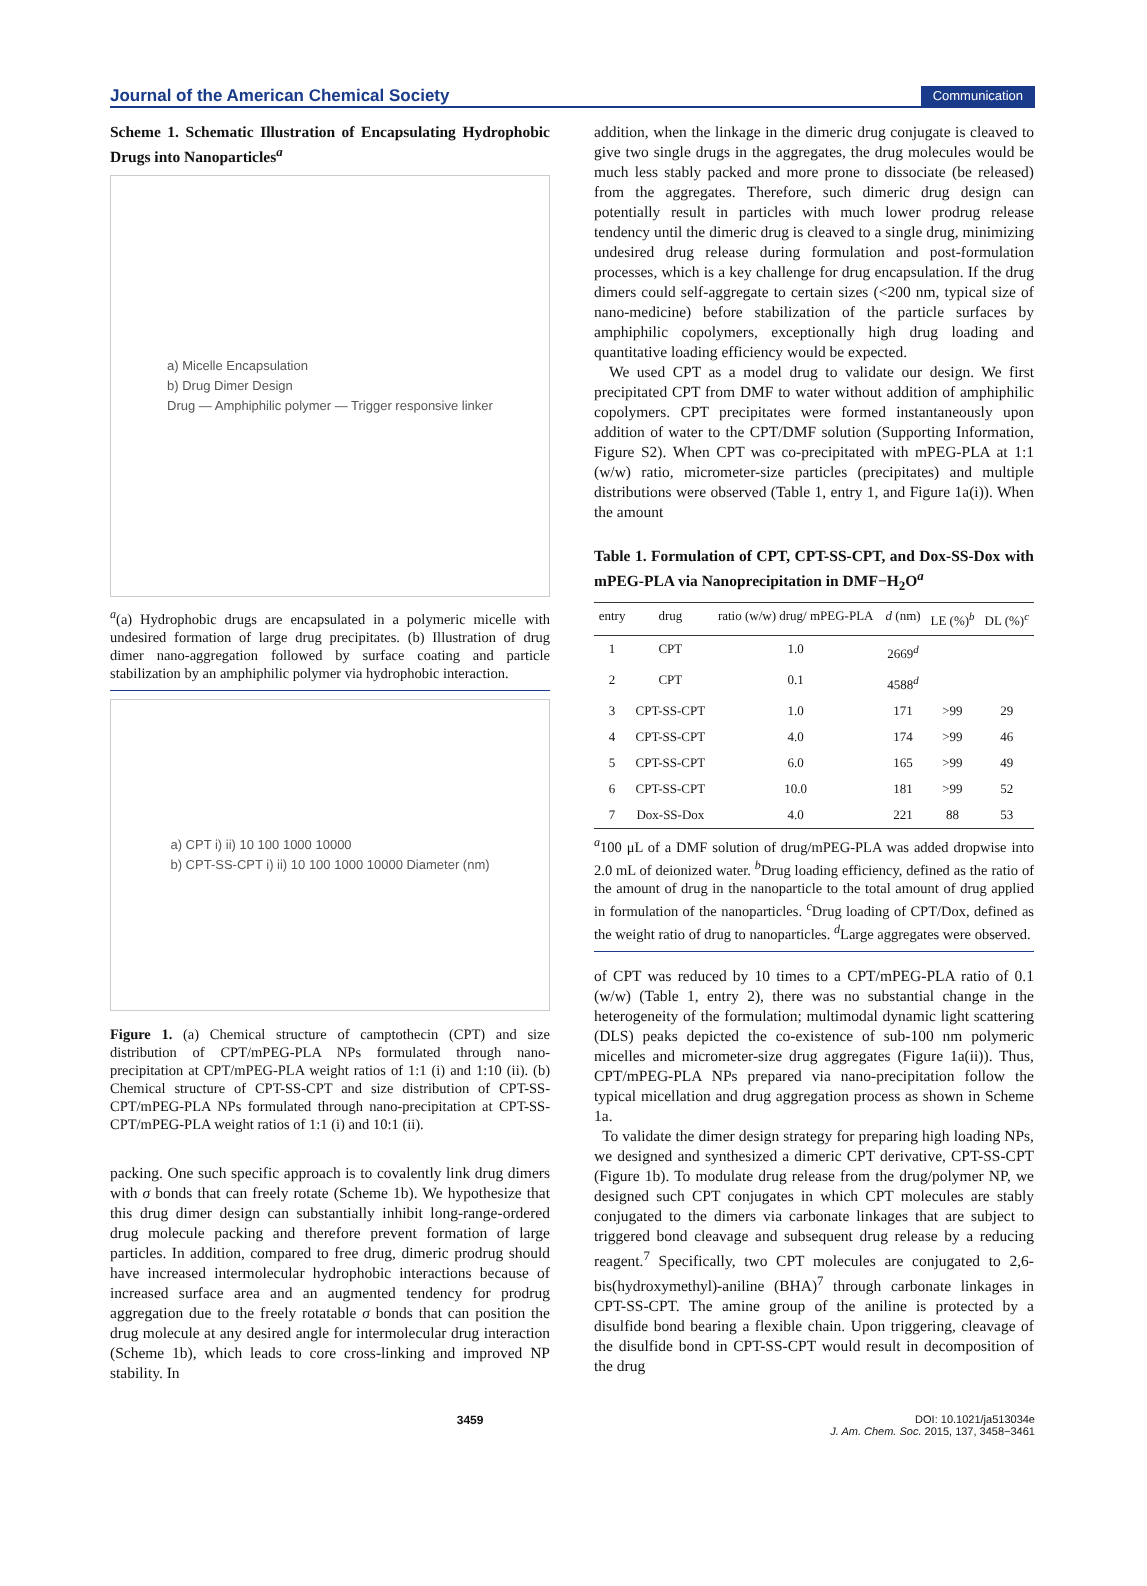Journal of the American Chemical Society Communication
Scheme 1. Schematic Illustration of Encapsulating Hydrophobic Drugs into Nanoparticles<sup>a</sup>
a) Micelle Encapsulation
b) Drug Dimer Design
Drug — Amphiphilic polymer — Trigger responsive linker
<sup>a</sup> (a) Hydrophobic drugs are encapsulated in a polymeric micelle with undesired formation of large drug precipitates. (b) Illustration of drug dimer nano-aggregation followed by surface coating and particle stabilization by an amphiphilic polymer via hydrophobic interaction.
a) CPT i) ii) 10 100 1000 10000
b) CPT-SS-CPT i) ii) 10 100 1000 10000 Diameter (nm)
Figure 1. (a) Chemical structure of camptothecin (CPT) and size distribution of CPT/mPEG-PLA NPs formulated through nano-precipitation at CPT/mPEG-PLA weight ratios of 1:1 (i) and 1:10 (ii). (b) Chemical structure of CPT-SS-CPT and size distribution of CPT-SS-CPT/mPEG-PLA NPs formulated through nano-precipitation at CPT-SS-CPT/mPEG-PLA weight ratios of 1:1 (i) and 10:1 (ii).
packing. One such specific approach is to covalently link drug dimers with σ bonds that can freely rotate (Scheme 1b). We hypothesize that this drug dimer design can substantially inhibit long-range-ordered drug molecule packing and therefore prevent formation of large particles. In addition, compared to free drug, dimeric prodrug should have increased intermolecular hydrophobic interactions because of increased surface area and an augmented tendency for prodrug aggregation due to the freely rotatable σ bonds that can position the drug molecule at any desired angle for intermolecular drug interaction (Scheme 1b), which leads to core cross-linking and improved NP stability. In
addition, when the linkage in the dimeric drug conjugate is cleaved to give two single drugs in the aggregates, the drug molecules would be much less stably packed and more prone to dissociate (be released) from the aggregates. Therefore, such dimeric drug design can potentially result in particles with much lower prodrug release tendency until the dimeric drug is cleaved to a single drug, minimizing undesired drug release during formulation and post-formulation processes, which is a key challenge for drug encapsulation. If the drug dimers could self-aggregate to certain sizes (<200 nm, typical size of nano-medicine) before stabilization of the particle surfaces by amphiphilic copolymers, exceptionally high drug loading and quantitative loading efficiency would be expected.
We used CPT as a model drug to validate our design. We first precipitated CPT from DMF to water without addition of amphiphilic copolymers. CPT precipitates were formed instantaneously upon addition of water to the CPT/DMF solution (Supporting Information, Figure S2). When CPT was co-precipitated with mPEG-PLA at 1:1 (w/w) ratio, micrometer-size particles (precipitates) and multiple distributions were observed (Table 1, entry 1, and Figure 1a(i)). When the amount
Table 1. Formulation of CPT, CPT-SS-CPT, and Dox-SS-Dox with mPEG-PLA via Nanoprecipitation in DMF−H<sub>2</sub>O<sup>a</sup>
| entry | drug | ratio (w/w) drug/ mPEG-PLA | d (nm) | LE (%)<sup>b</sup> | DL (%)<sup>c</sup> |
| --- | --- | --- | --- | --- | --- |
| 1 | CPT | 1.0 | 2669<sup>d</sup> | | |
| 2 | CPT | 0.1 | 4588<sup>d</sup> | | |
| 3 | CPT-SS-CPT | 1.0 | 171 | >99 | 29 |
| 4 | CPT-SS-CPT | 4.0 | 174 | >99 | 46 |
| 5 | CPT-SS-CPT | 6.0 | 165 | >99 | 49 |
| 6 | CPT-SS-CPT | 10.0 | 181 | >99 | 52 |
| 7 | Dox-SS-Dox | 4.0 | 221 | 88 | 53 |
<sup>a</sup> 100 μL of a DMF solution of drug/mPEG-PLA was added dropwise into 2.0 mL of deionized water. <sup>b</sup>Drug loading efficiency, defined as the ratio of the amount of drug in the nanoparticle to the total amount of drug applied in formulation of the nanoparticles. <sup>c</sup>Drug loading of CPT/Dox, defined as the weight ratio of drug to nanoparticles. <sup>d</sup>Large aggregates were observed.
of CPT was reduced by 10 times to a CPT/mPEG-PLA ratio of 0.1 (w/w) (Table 1, entry 2), there was no substantial change in the heterogeneity of the formulation; multimodal dynamic light scattering (DLS) peaks depicted the co-existence of sub-100 nm polymeric micelles and micrometer-size drug aggregates (Figure 1a(ii)). Thus, CPT/mPEG-PLA NPs prepared via nano-precipitation follow the typical micellation and drug aggregation process as shown in Scheme 1a.
To validate the dimer design strategy for preparing high loading NPs, we designed and synthesized a dimeric CPT derivative, CPT-SS-CPT (Figure 1b). To modulate drug release from the drug/polymer NP, we designed such CPT conjugates in which CPT molecules are stably conjugated to the dimers via carbonate linkages that are subject to triggered bond cleavage and subsequent drug release by a reducing reagent.<sup>7</sup> Specifically, two CPT molecules are conjugated to 2,6-bis(hydroxymethyl)-aniline (BHA)<sup>7</sup> through carbonate linkages in CPT-SS-CPT. The amine group of the aniline is protected by a disulfide bond bearing a flexible chain. Upon triggering, cleavage of the disulfide bond in CPT-SS-CPT would result in decomposition of the drug
3459 DOI: 10.1021/ja513034e
J. Am. Chem. Soc. 2015, 137, 3458−3461